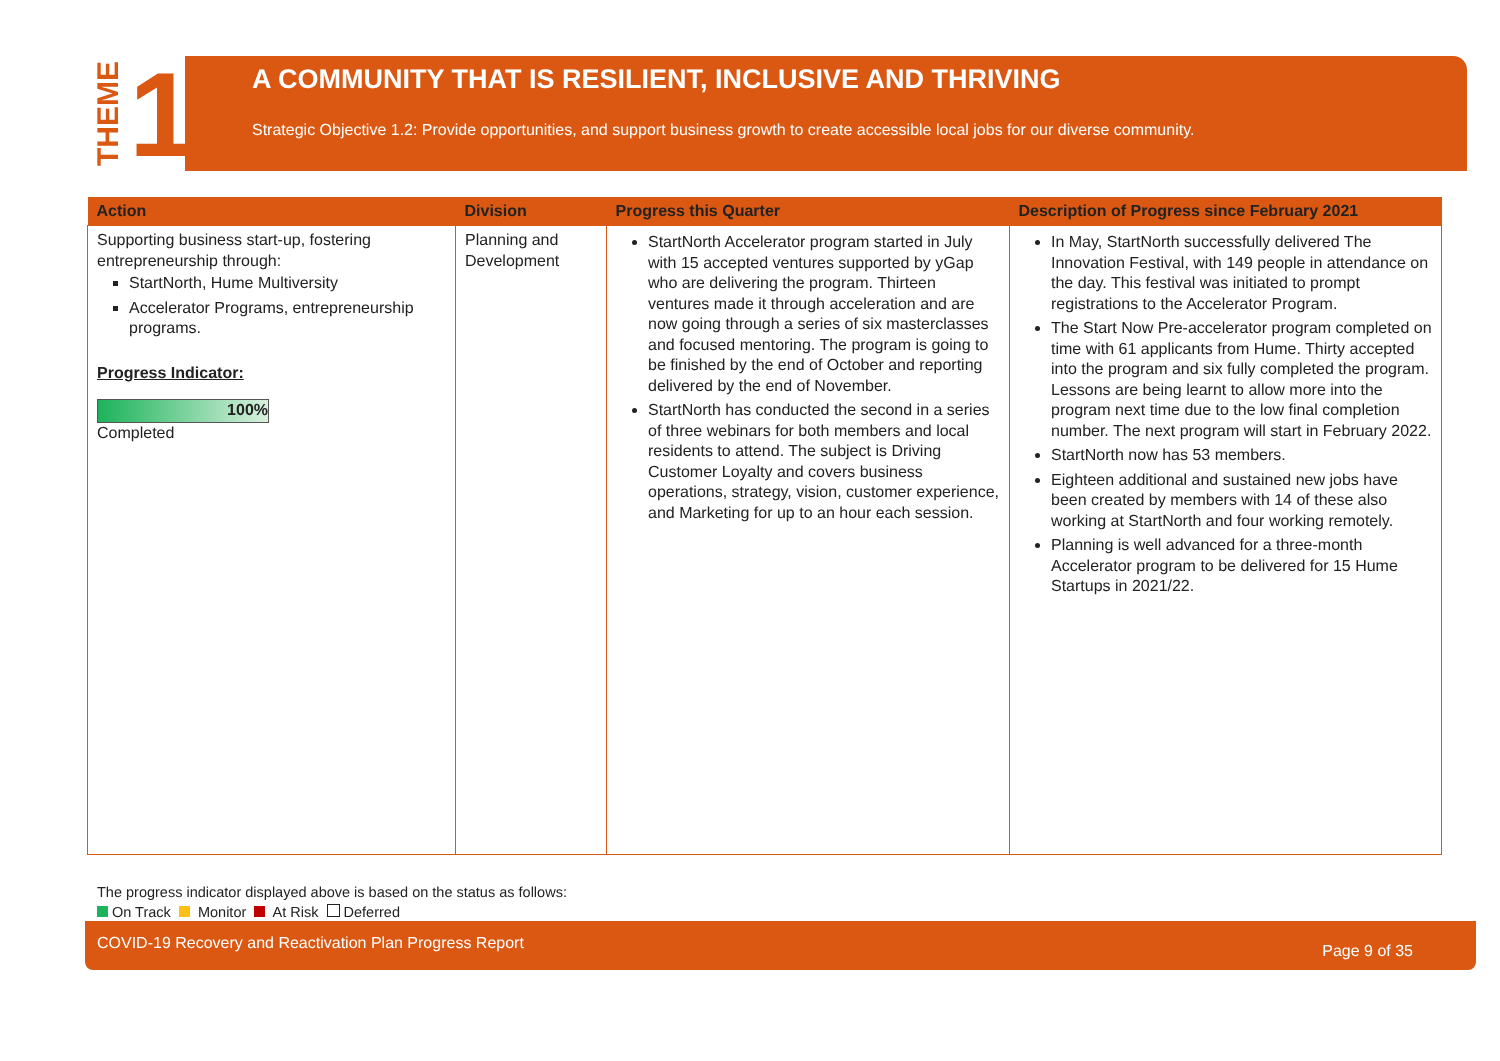THEME 1
A COMMUNITY THAT IS RESILIENT, INCLUSIVE AND THRIVING
Strategic Objective 1.2: Provide opportunities, and support business growth to create accessible local jobs for our diverse community.
| Action | Division | Progress this Quarter | Description of Progress since February 2021 |
| --- | --- | --- | --- |
| Supporting business start-up, fostering entrepreneurship through: StartNorth, Hume Multiversity Accelerator Programs, entrepreneurship programs. Progress Indicator: 100% Completed | Planning and Development | StartNorth Accelerator program started in July with 15 accepted ventures supported by yGap who are delivering the program. Thirteen ventures made it through acceleration and are now going through a series of six masterclasses and focused mentoring. The program is going to be finished by the end of October and reporting delivered by the end of November. StartNorth has conducted the second in a series of three webinars for both members and local residents to attend. The subject is Driving Customer Loyalty and covers business operations, strategy, vision, customer experience, and Marketing for up to an hour each session. | In May, StartNorth successfully delivered The Innovation Festival, with 149 people in attendance on the day. This festival was initiated to prompt registrations to the Accelerator Program. The Start Now Pre-accelerator program completed on time with 61 applicants from Hume. Thirty accepted into the program and six fully completed the program. Lessons are being learnt to allow more into the program next time due to the low final completion number. The next program will start in February 2022. StartNorth now has 53 members. Eighteen additional and sustained new jobs have been created by members with 14 of these also working at StartNorth and four working remotely. Planning is well advanced for a three-month Accelerator program to be delivered for 15 Hume Startups in 2021/22. |
The progress indicator displayed above is based on the status as follows:
On Track Monitor At Risk Deferred
COVID-19 Recovery and Reactivation Plan Progress Report Page 9 of 35